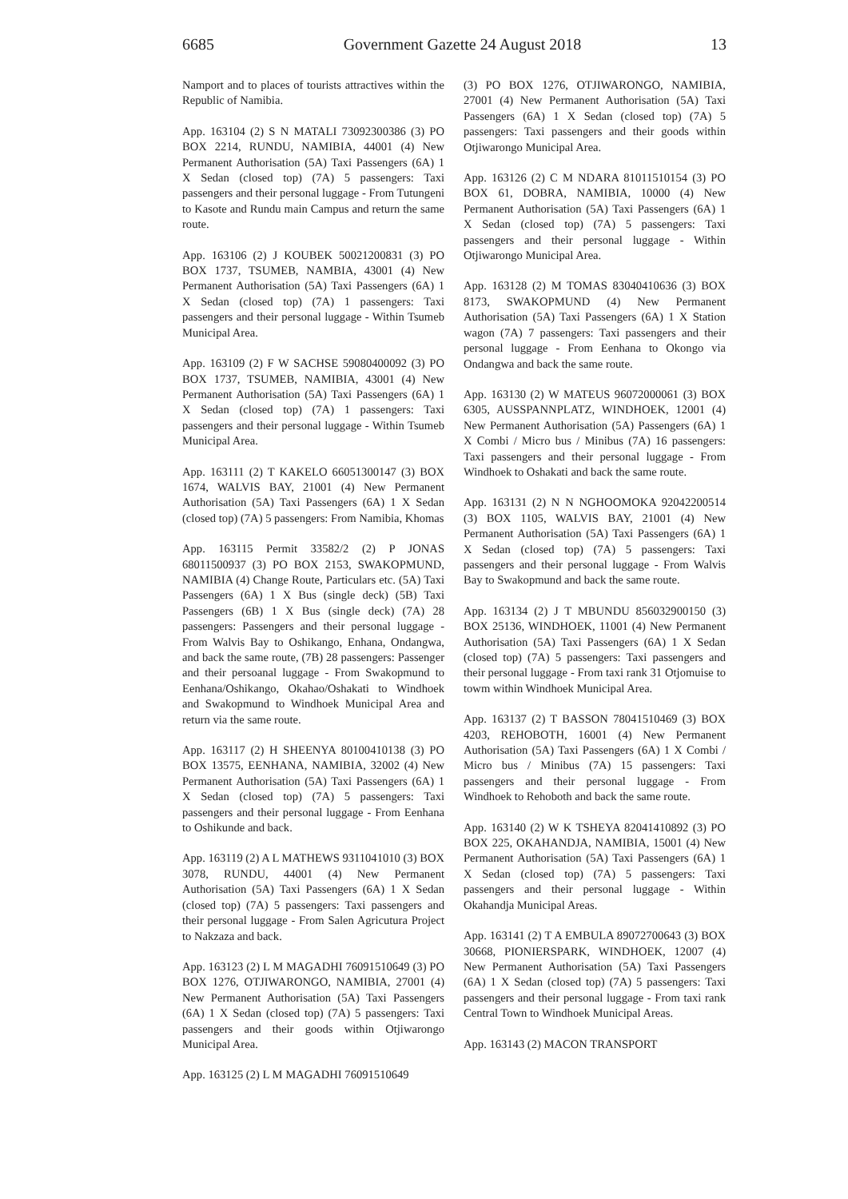6685 Government Gazette 24 August 2018 13
Namport and to places of tourists attractives within the Republic of Namibia.
App. 163104 (2) S N MATALI 73092300386 (3) PO BOX 2214, RUNDU, NAMIBIA, 44001 (4) New Permanent Authorisation (5A) Taxi Passengers (6A) 1 X Sedan (closed top) (7A) 5 passengers: Taxi passengers and their personal luggage - From Tutungeni to Kasote and Rundu main Campus and return the same route.
App. 163106 (2) J KOUBEK 50021200831 (3) PO BOX 1737, TSUMEB, NAMBIA, 43001 (4) New Permanent Authorisation (5A) Taxi Passengers (6A) 1 X Sedan (closed top) (7A) 1 passengers: Taxi passengers and their personal luggage - Within Tsumeb Municipal Area.
App. 163109 (2) F W SACHSE 59080400092 (3) PO BOX 1737, TSUMEB, NAMIBIA, 43001 (4) New Permanent Authorisation (5A) Taxi Passengers (6A) 1 X Sedan (closed top) (7A) 1 passengers: Taxi passengers and their personal luggage - Within Tsumeb Municipal Area.
App. 163111 (2) T KAKELO 66051300147 (3) BOX 1674, WALVIS BAY, 21001 (4) New Permanent Authorisation (5A) Taxi Passengers (6A) 1 X Sedan (closed top) (7A) 5 passengers: From Namibia, Khomas
App. 163115 Permit 33582/2 (2) P JONAS 68011500937 (3) PO BOX 2153, SWAKOPMUND, NAMIBIA (4) Change Route, Particulars etc. (5A) Taxi Passengers (6A) 1 X Bus (single deck) (5B) Taxi Passengers (6B) 1 X Bus (single deck) (7A) 28 passengers: Passengers and their personal luggage - From Walvis Bay to Oshikango, Enhana, Ondangwa, and back the same route, (7B) 28 passengers: Passenger and their persoanal luggage - From Swakopmund to Eenhana/Oshikango, Okahao/Oshakati to Windhoek and Swakopmund to Windhoek Municipal Area and return via the same route.
App. 163117 (2) H SHEENYA 80100410138 (3) PO BOX 13575, EENHANA, NAMIBIA, 32002 (4) New Permanent Authorisation (5A) Taxi Passengers (6A) 1 X Sedan (closed top) (7A) 5 passengers: Taxi passengers and their personal luggage - From Eenhana to Oshikunde and back.
App. 163119 (2) A L MATHEWS 9311041010 (3) BOX 3078, RUNDU, 44001 (4) New Permanent Authorisation (5A) Taxi Passengers (6A) 1 X Sedan (closed top) (7A) 5 passengers: Taxi passengers and their personal luggage - From Salen Agricutura Project to Nakzaza and back.
App. 163123 (2) L M MAGADHI 76091510649 (3) PO BOX 1276, OTJIWARONGO, NAMIBIA, 27001 (4) New Permanent Authorisation (5A) Taxi Passengers (6A) 1 X Sedan (closed top) (7A) 5 passengers: Taxi passengers and their goods within Otjiwarongo Municipal Area.
App. 163125 (2) L M MAGADHI 76091510649
(3) PO BOX 1276, OTJIWARONGO, NAMIBIA, 27001 (4) New Permanent Authorisation (5A) Taxi Passengers (6A) 1 X Sedan (closed top) (7A) 5 passengers: Taxi passengers and their goods within Otjiwarongo Municipal Area.
App. 163126 (2) C M NDARA 81011510154 (3) PO BOX 61, DOBRA, NAMIBIA, 10000 (4) New Permanent Authorisation (5A) Taxi Passengers (6A) 1 X Sedan (closed top) (7A) 5 passengers: Taxi passengers and their personal luggage - Within Otjiwarongo Municipal Area.
App. 163128 (2) M TOMAS 83040410636 (3) BOX 8173, SWAKOPMUND (4) New Permanent Authorisation (5A) Taxi Passengers (6A) 1 X Station wagon (7A) 7 passengers: Taxi passengers and their personal luggage - From Eenhana to Okongo via Ondangwa and back the same route.
App. 163130 (2) W MATEUS 96072000061 (3) BOX 6305, AUSSPANNPLATZ, WINDHOEK, 12001 (4) New Permanent Authorisation (5A) Passengers (6A) 1 X Combi / Micro bus / Minibus (7A) 16 passengers: Taxi passengers and their personal luggage - From Windhoek to Oshakati and back the same route.
App. 163131 (2) N N NGHOOMOKA 92042200514 (3) BOX 1105, WALVIS BAY, 21001 (4) New Permanent Authorisation (5A) Taxi Passengers (6A) 1 X Sedan (closed top) (7A) 5 passengers: Taxi passengers and their personal luggage - From Walvis Bay to Swakopmund and back the same route.
App. 163134 (2) J T MBUNDU 856032900150 (3) BOX 25136, WINDHOEK, 11001 (4) New Permanent Authorisation (5A) Taxi Passengers (6A) 1 X Sedan (closed top) (7A) 5 passengers: Taxi passengers and their personal luggage - From taxi rank 31 Otjomuise to towm within Windhoek Municipal Area.
App. 163137 (2) T BASSON 78041510469 (3) BOX 4203, REHOBOTH, 16001 (4) New Permanent Authorisation (5A) Taxi Passengers (6A) 1 X Combi / Micro bus / Minibus (7A) 15 passengers: Taxi passengers and their personal luggage - From Windhoek to Rehoboth and back the same route.
App. 163140 (2) W K TSHEYA 82041410892 (3) PO BOX 225, OKAHANDJA, NAMIBIA, 15001 (4) New Permanent Authorisation (5A) Taxi Passengers (6A) 1 X Sedan (closed top) (7A) 5 passengers: Taxi passengers and their personal luggage - Within Okahandja Municipal Areas.
App. 163141 (2) T A EMBULA 89072700643 (3) BOX 30668, PIONIERSPARK, WINDHOEK, 12007 (4) New Permanent Authorisation (5A) Taxi Passengers (6A) 1 X Sedan (closed top) (7A) 5 passengers: Taxi passengers and their personal luggage - From taxi rank Central Town to Windhoek Municipal Areas.
App. 163143 (2) MACON TRANSPORT